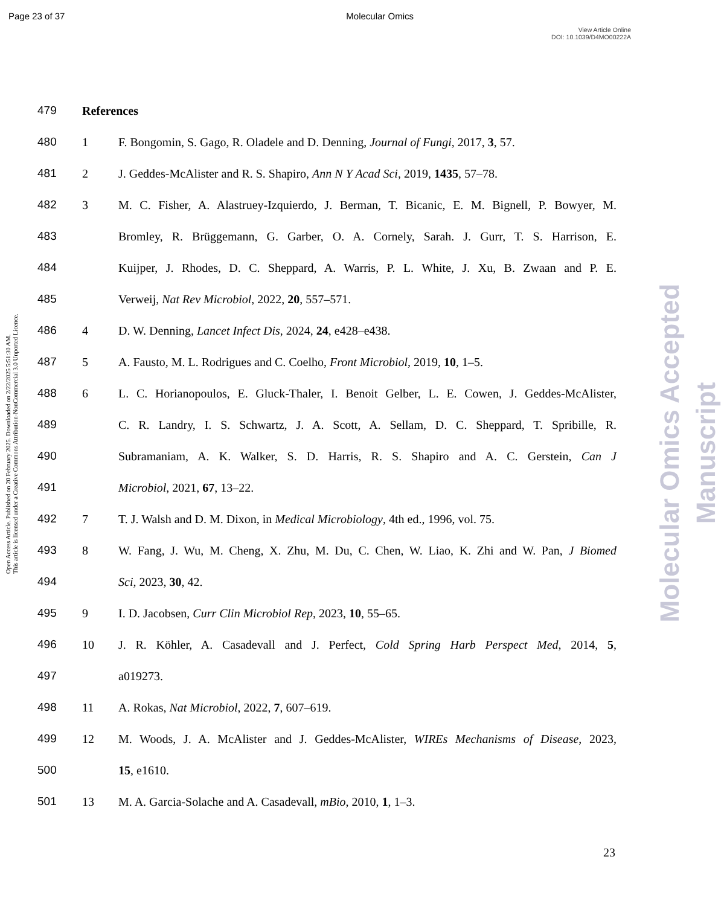Page 23 of 37 Molecular Omics
View Article Online
DOI: 10.1039/D4MO00222A
Open Access Article. Published on 20 February 2025. Downloaded on 2/22/2025 5:51:30 AM.
This article is licensed under a Creative Commons Attribution-NonCommercial 3.0 Unported Licence.
Molecular Omics Accepted Manuscript
479 References
480 1 F. Bongomin, S. Gago, R. Oladele and D. Denning, Journal of Fungi, 2017, 3, 57.
481 2 J. Geddes-McAlister and R. S. Shapiro, Ann N Y Acad Sci, 2019, 1435, 57–78.
482 3 M. C. Fisher, A. Alastruey-Izquierdo, J. Berman, T. Bicanic, E. M. Bignell, P. Bowyer, M.
483 Bromley, R. Brüggemann, G. Garber, O. A. Cornely, Sarah. J. Gurr, T. S. Harrison, E.
484 Kuijper, J. Rhodes, D. C. Sheppard, A. Warris, P. L. White, J. Xu, B. Zwaan and P. E.
485 Verweij, Nat Rev Microbiol, 2022, 20, 557–571.
486 4 D. W. Denning, Lancet Infect Dis, 2024, 24, e428–e438.
487 5 A. Fausto, M. L. Rodrigues and C. Coelho, Front Microbiol, 2019, 10, 1–5.
488 6 L. C. Horianopoulos, E. Gluck-Thaler, I. Benoit Gelber, L. E. Cowen, J. Geddes-McAlister,
489 C. R. Landry, I. S. Schwartz, J. A. Scott, A. Sellam, D. C. Sheppard, T. Spribille, R.
490 Subramaniam, A. K. Walker, S. D. Harris, R. S. Shapiro and A. C. Gerstein, Can J
491 Microbiol, 2021, 67, 13–22.
492 7 T. J. Walsh and D. M. Dixon, in Medical Microbiology, 4th ed., 1996, vol. 75.
493 8 W. Fang, J. Wu, M. Cheng, X. Zhu, M. Du, C. Chen, W. Liao, K. Zhi and W. Pan, J Biomed
494 Sci, 2023, 30, 42.
495 9 I. D. Jacobsen, Curr Clin Microbiol Rep, 2023, 10, 55–65.
496 10 J. R. Köhler, A. Casadevall and J. Perfect, Cold Spring Harb Perspect Med, 2014, 5,
497 a019273.
498 11 A. Rokas, Nat Microbiol, 2022, 7, 607–619.
499 12 M. Woods, J. A. McAlister and J. Geddes-McAlister, WIREs Mechanisms of Disease, 2023,
500 15, e1610.
501 13 M. A. Garcia-Solache and A. Casadevall, mBio, 2010, 1, 1–3.
23